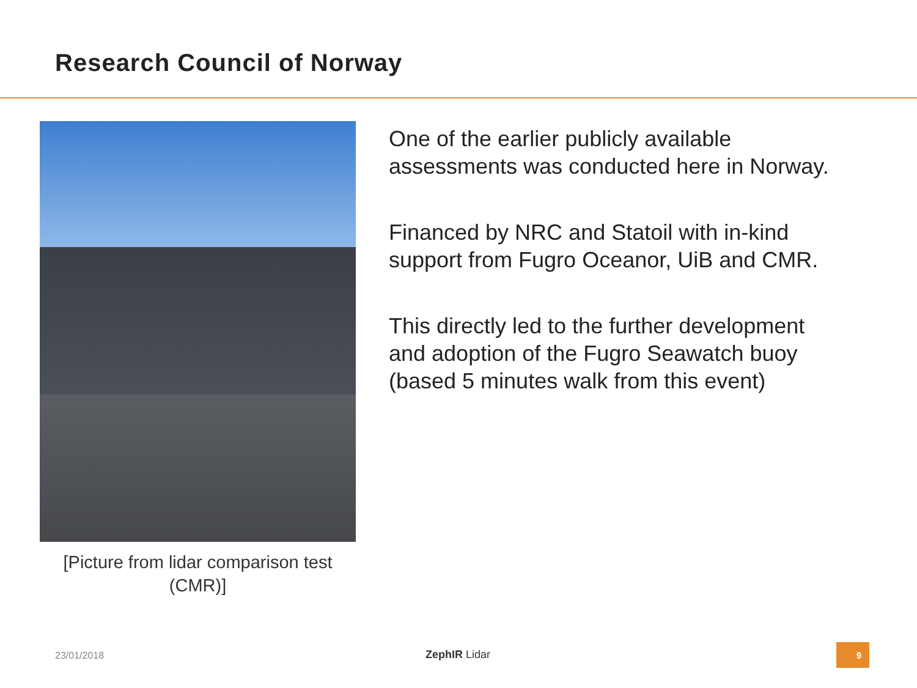Research Council of Norway
[Picture from lidar comparison test
(CMR)]
One of the earlier publicly available assessments was conducted here in Norway.
Financed by NRC and Statoil with in-kind support from Fugro Oceanor, UiB and CMR.
This directly led to the further development and adoption of the Fugro Seawatch buoy (based 5 minutes walk from this event)
23/01/2018 ZephIR Lidar
9